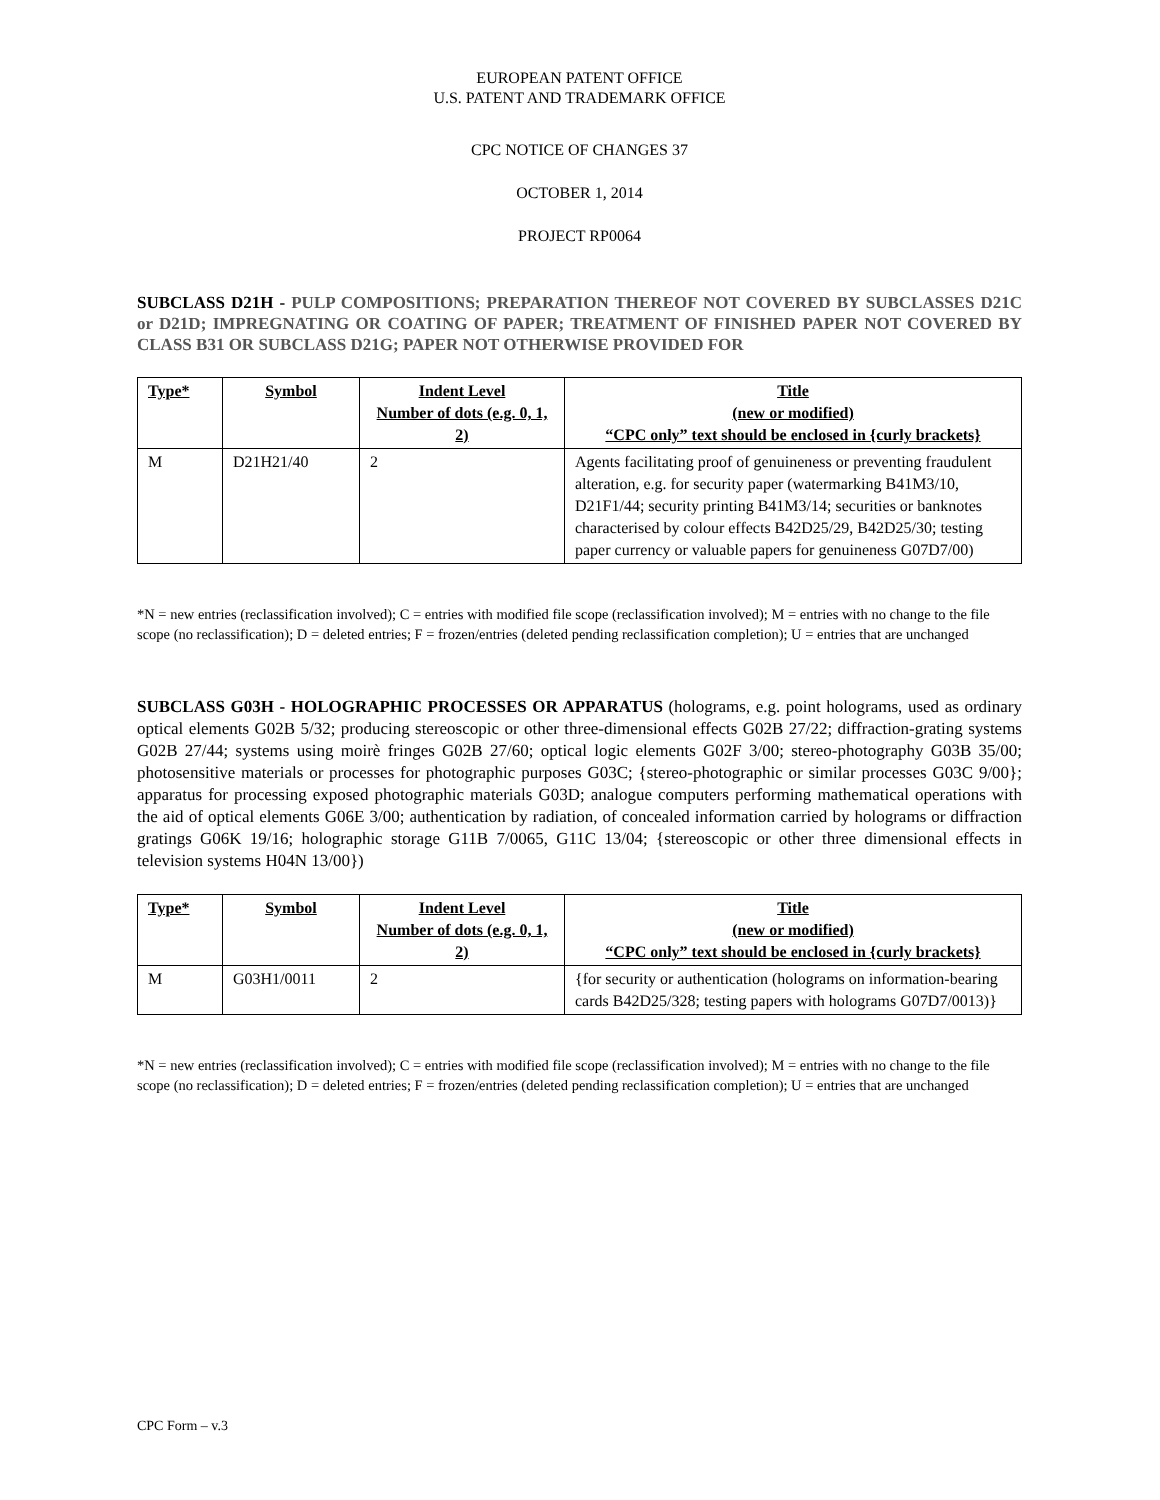EUROPEAN PATENT OFFICE
U.S. PATENT AND TRADEMARK OFFICE
CPC NOTICE OF CHANGES 37
OCTOBER 1, 2014
PROJECT RP0064
SUBCLASS D21H - PULP COMPOSITIONS; PREPARATION THEREOF NOT COVERED BY SUBCLASSES D21C or D21D; IMPREGNATING OR COATING OF PAPER; TREATMENT OF FINISHED PAPER NOT COVERED BY CLASS B31 OR SUBCLASS D21G; PAPER NOT OTHERWISE PROVIDED FOR
| Type* | Symbol | Indent Level Number of dots (e.g. 0, 1, 2) | Title (new or modified) “CPC only” text should be enclosed in {curly brackets} |
| --- | --- | --- | --- |
| M | D21H21/40 | 2 | Agents facilitating proof of genuineness or preventing fraudulent alteration, e.g. for security paper (watermarking B41M3/10, D21F1/44; security printing B41M3/14; securities or banknotes characterised by colour effects B42D25/29, B42D25/30; testing paper currency or valuable papers for genuineness G07D7/00) |
*N = new entries (reclassification involved); C = entries with modified file scope (reclassification involved); M = entries with no change to the file scope (no reclassification); D = deleted entries; F = frozen/entries (deleted pending reclassification completion); U = entries that are unchanged
SUBCLASS G03H - HOLOGRAPHIC PROCESSES OR APPARATUS (holograms, e.g. point holograms, used as ordinary optical elements G02B 5/32; producing stereoscopic or other three-dimensional effects G02B 27/22; diffraction-grating systems G02B 27/44; systems using moirè fringes G02B 27/60; optical logic elements G02F 3/00; stereo-photography G03B 35/00; photosensitive materials or processes for photographic purposes G03C; {stereo-photographic or similar processes G03C 9/00}; apparatus for processing exposed photographic materials G03D; analogue computers performing mathematical operations with the aid of optical elements G06E 3/00; authentication by radiation, of concealed information carried by holograms or diffraction gratings G06K 19/16; holographic storage G11B 7/0065, G11C 13/04; {stereoscopic or other three dimensional effects in television systems H04N 13/00})
| Type* | Symbol | Indent Level Number of dots (e.g. 0, 1, 2) | Title (new or modified) “CPC only” text should be enclosed in {curly brackets} |
| --- | --- | --- | --- |
| M | G03H1/0011 | 2 | {for security or authentication (holograms on information-bearing cards B42D25/328; testing papers with holograms G07D7/0013)} |
*N = new entries (reclassification involved); C = entries with modified file scope (reclassification involved); M = entries with no change to the file scope (no reclassification); D = deleted entries; F = frozen/entries (deleted pending reclassification completion); U = entries that are unchanged
CPC Form – v.3